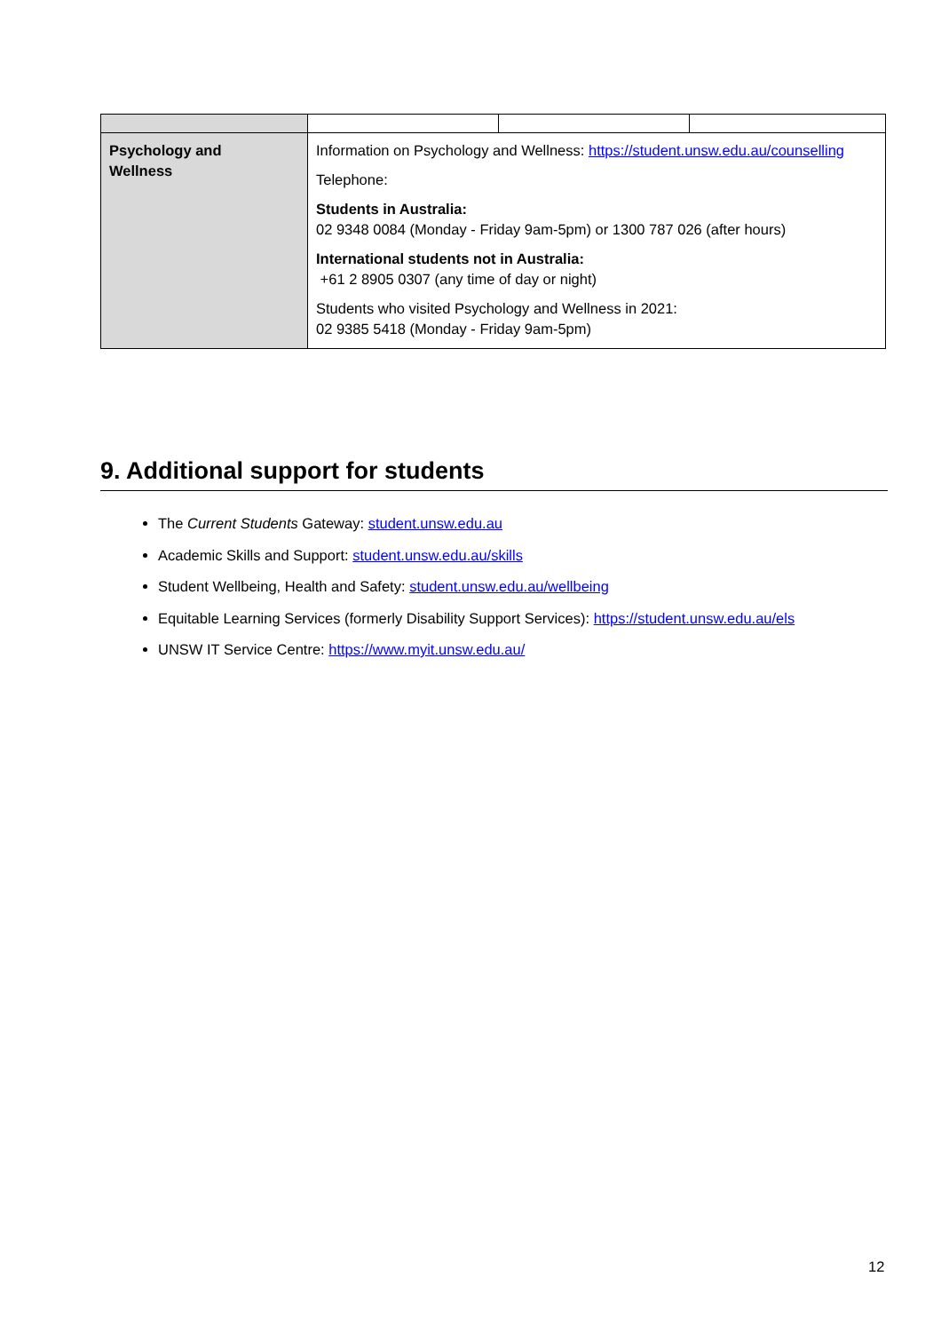| Psychology and Wellness | Information on Psychology and Wellness: https://student.unsw.edu.au/counselling Telephone: Students in Australia: 02 9348 0084 (Monday - Friday 9am-5pm) or 1300 787 026 (after hours) International students not in Australia: +61 2 8905 0307 (any time of day or night) Students who visited Psychology and Wellness in 2021: 02 9385 5418 (Monday - Friday 9am-5pm) | | |
9. Additional support for students
The Current Students Gateway: student.unsw.edu.au
Academic Skills and Support: student.unsw.edu.au/skills
Student Wellbeing, Health and Safety: student.unsw.edu.au/wellbeing
Equitable Learning Services (formerly Disability Support Services): https://student.unsw.edu.au/els
UNSW IT Service Centre: https://www.myit.unsw.edu.au/
12